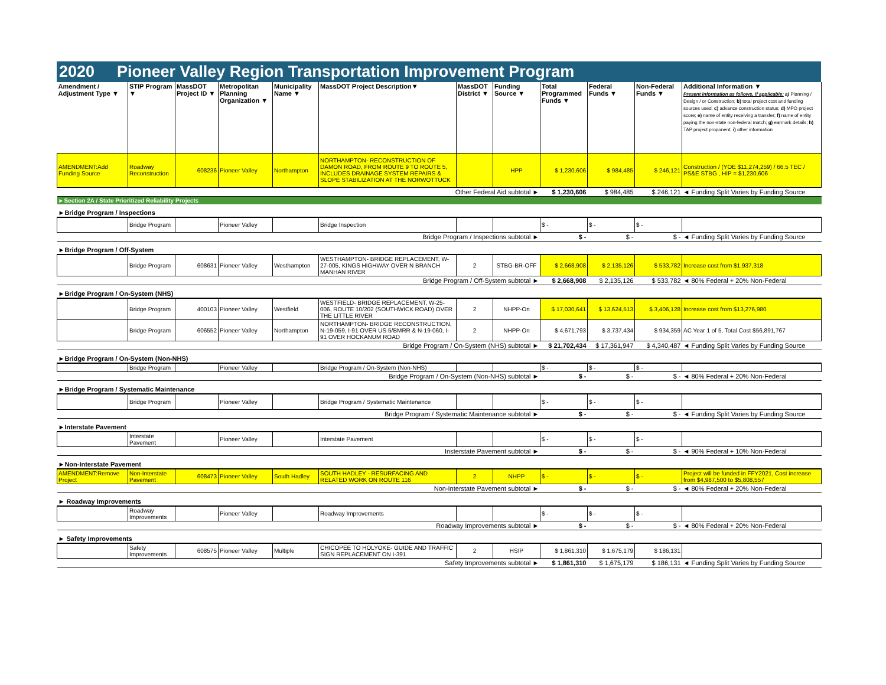2020 Pioneer Valley Region Transportation Improvement Program
| Amendment / Adjustment Type ▼ | STIP Program ▼ | MassDOT Project ID ▼ | Metropolitan Planning Organization ▼ | Municipality Name ▼ | MassDOT Project Description▼ | MassDOT District ▼ | Funding Source ▼ | Total Programmed Funds ▼ | Federal Funds ▼ | Non-Federal Funds ▼ | Additional Information ▼ Present information as follows, if applicable: a) Planning / Design / or Construction; b) total project cost and funding sources used; c) advance construction status; d) MPO project score; e) name of entity receiving a transfer; f) name of entity paying the non-state non-federal match; g) earmark details; h) TAP project proponent; i) other information |
| --- | --- | --- | --- | --- | --- | --- | --- | --- | --- | --- | --- |
| AMENDMENT:Add Funding Source | Roadway Reconstruction | 608236 | Pioneer Valley | Northampton | NORTHAMPTON- RECONSTRUCTION OF DAMON ROAD, FROM ROUTE 9 TO ROUTE 5, INCLUDES DRAINAGE SYSTEM REPAIRS & SLOPE STABILIZATION AT THE NORWOTTUCK | | HPP | $ 1,230,606 | $ 984,485 | $ 246,121 | Construction / (YOE $11,274,259) / 66.5 TEC / PS&E STBG , HIP = $1,230,606 |
| Other Federal Aid subtotal ► | | | | | | | | $ 1,230,606 | $ 984,485 | $ 246,121 | ◄ Funding Split Varies by Funding Source |
| ►Section 2A / State Prioritized Reliability Projects | | | | | | | | | | | |
| ►Bridge Program / Inspections | | | | | | | | | | | |
| | Bridge Program | | Pioneer Valley | | Bridge Inspection | | | $ - | $ - | $ - | |
| Bridge Program / Inspections subtotal ► | | | | | | | | $ - | $ - | $ - | ◄ Funding Split Varies by Funding Source |
| ►Bridge Program / Off-System | | | | | | | | | | | |
| | Bridge Program | 608631 | Pioneer Valley | Westhampton | WESTHAMPTON- BRIDGE REPLACEMENT, W-27-005, KINGS HIGHWAY OVER N BRANCH MANHAN RIVER | 2 | STBG-BR-OFF | $ 2,668,908 | $ 2,135,126 | $ 533,782 | Increase cost from $1,937,318 |
| Bridge Program / Off-System subtotal ► | | | | | | | | $ 2,668,908 | $ 2,135,126 | $ 533,782 | ◄ 80% Federal + 20% Non-Federal |
| ►Bridge Program / On-System (NHS) | | | | | | | | | | | |
| | Bridge Program | 400103 | Pioneer Valley | Westfield | WESTFIELD- BRIDGE REPLACEMENT, W-25-006, ROUTE 10/202 (SOUTHWICK ROAD) OVER THE LITTLE RIVER | 2 | NHPP-On | $ 17,030,641 | $ 13,624,513 | $ 3,406,128 | Increase cost from $13,276,980 |
| | Bridge Program | 606552 | Pioneer Valley | Northampton | NORTHAMPTON- BRIDGE RECONSTRUCTION, N-19-059, I-91 OVER US 5/BMRR & N-19-060, I-91 OVER HOCKANUM ROAD | 2 | NHPP-On | $ 4,671,793 | $ 3,737,434 | $ 934,359 | AC Year 1 of 5, Total Cost $56,891,767 |
| Bridge Program / On-System (NHS) subtotal ► | | | | | | | | $ 21,702,434 | $ 17,361,947 | $ 4,340,487 | ◄ Funding Split Varies by Funding Source |
| ►Bridge Program / On-System (Non-NHS) | | | | | | | | | | | |
| | Bridge Program | | Pioneer Valley | | Bridge Program / On-System (Non-NHS) | | | $ - | $ - | $ - | |
| Bridge Program / On-System (Non-NHS) subtotal ► | | | | | | | | $ - | $ - | $ - | ◄ 80% Federal + 20% Non-Federal |
| ►Bridge Program / Systematic Maintenance | | | | | | | | | | | |
| | Bridge Program | | Pioneer Valley | | Bridge Program / Systematic Maintenance | | | $ - | $ - | $ - | |
| Bridge Program / Systematic Maintenance subtotal ► | | | | | | | | $ - | $ - | $ - | ◄ Funding Split Varies by Funding Source |
| ►Interstate Pavement | | | | | | | | | | | |
| | Interstate Pavement | | Pioneer Valley | | Interstate Pavement | | | $ - | $ - | $ - | |
| Insterstate Pavement subtotal ► | | | | | | | | $ - | $ - | $ - | ◄ 90% Federal + 10% Non-Federal |
| ►Non-Interstate Pavement | | | | | | | | | | | |
| AMENDMENT:Remove Project | Non-Interstate Pavement | 608473 | Pioneer Valley | South Hadley | SOUTH HADLEY - RESURFACING AND RELATED WORK ON ROUTE 116 | 2 | NHPP | $ - | $ - | $ - | Project will be funded in FFY2021, Cost increase from $4,987,500 to $5,808,557 |
| Non-Interstate Pavement subtotal ► | | | | | | | | $ - | $ - | $ - | ◄ 80% Federal + 20% Non-Federal |
| ► Roadway Improvements | | | | | | | | | | | |
| | Roadway Improvements | | Pioneer Valley | | Roadway Improvements | | | $ - | $ - | $ - | |
| Roadway Improvements subtotal ► | | | | | | | | $ - | $ - | $ - | ◄ 80% Federal + 20% Non-Federal |
| ► Safety Improvements | | | | | | | | | | | |
| | Safety Improvements | 608575 | Pioneer Valley | Multiple | CHICOPEE TO HOLYOKE- GUIDE AND TRAFFIC SIGN REPLACEMENT ON I-391 | 2 | HSIP | $ 1,861,310 | $ 1,675,179 | $ 186,131 | |
| Safety Improvements subtotal ► | | | | | | | | $ 1,861,310 | $ 1,675,179 | $ 186,131 | ◄ Funding Split Varies by Funding Source |